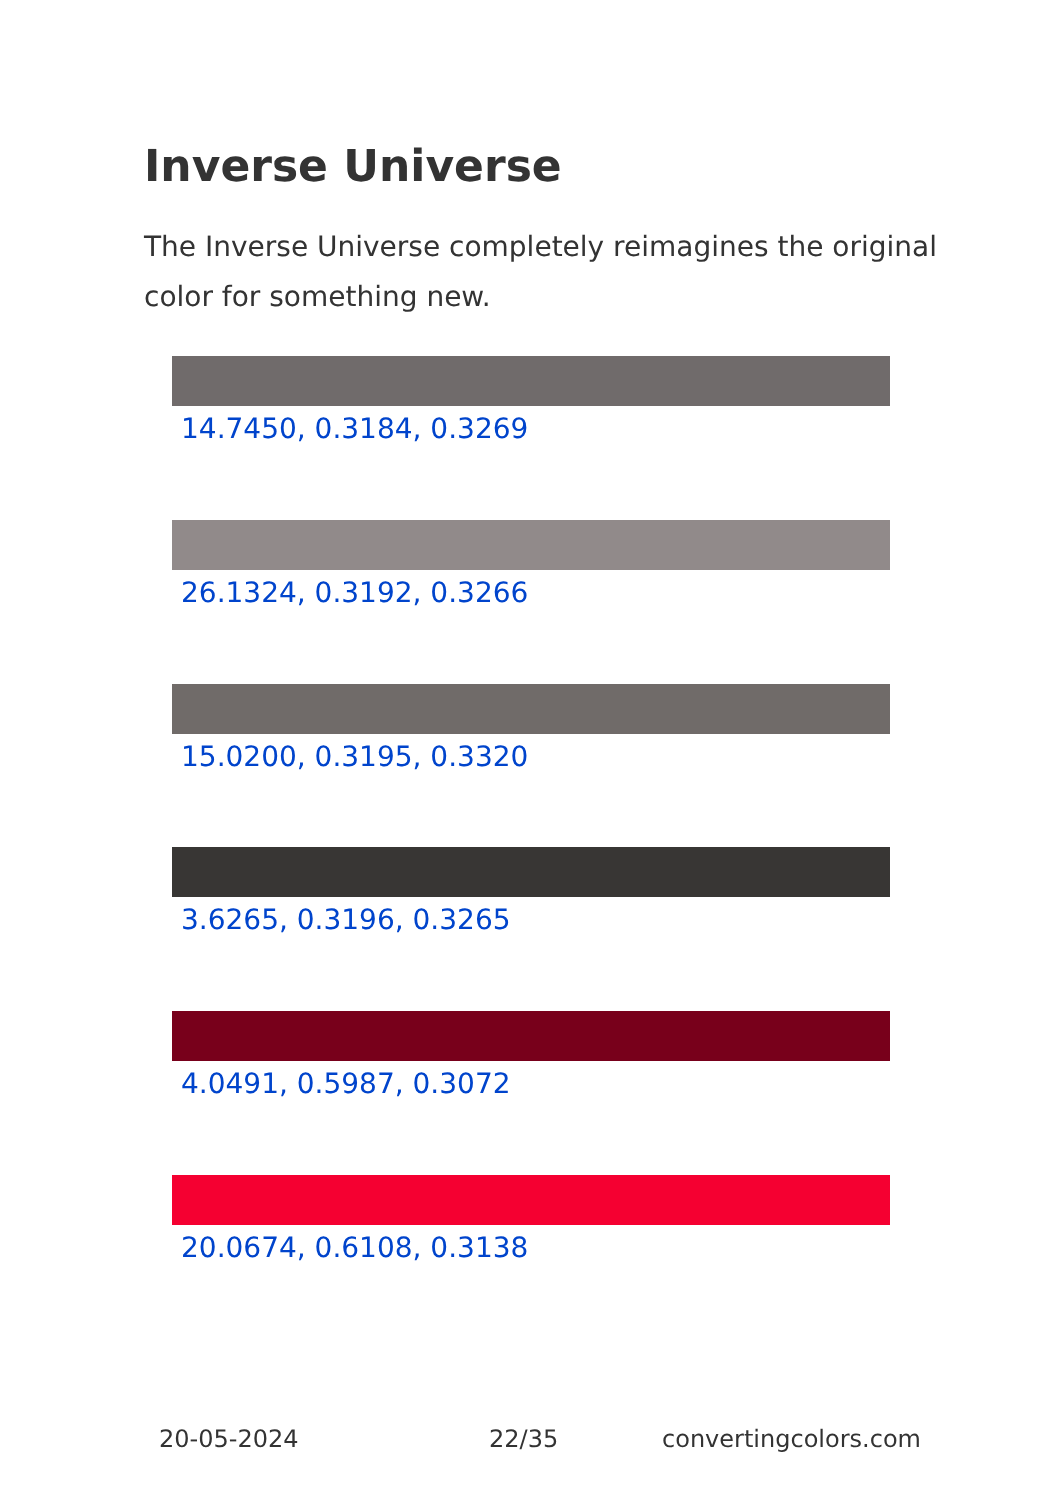Inverse Universe
The Inverse Universe completely reimagines the original color for something new.
14.7450, 0.3184, 0.3269
26.1324, 0.3192, 0.3266
15.0200, 0.3195, 0.3320
3.6265, 0.3196, 0.3265
4.0491, 0.5987, 0.3072
20.0674, 0.6108, 0.3138
20-05-2024 22/35 convertingcolors.com